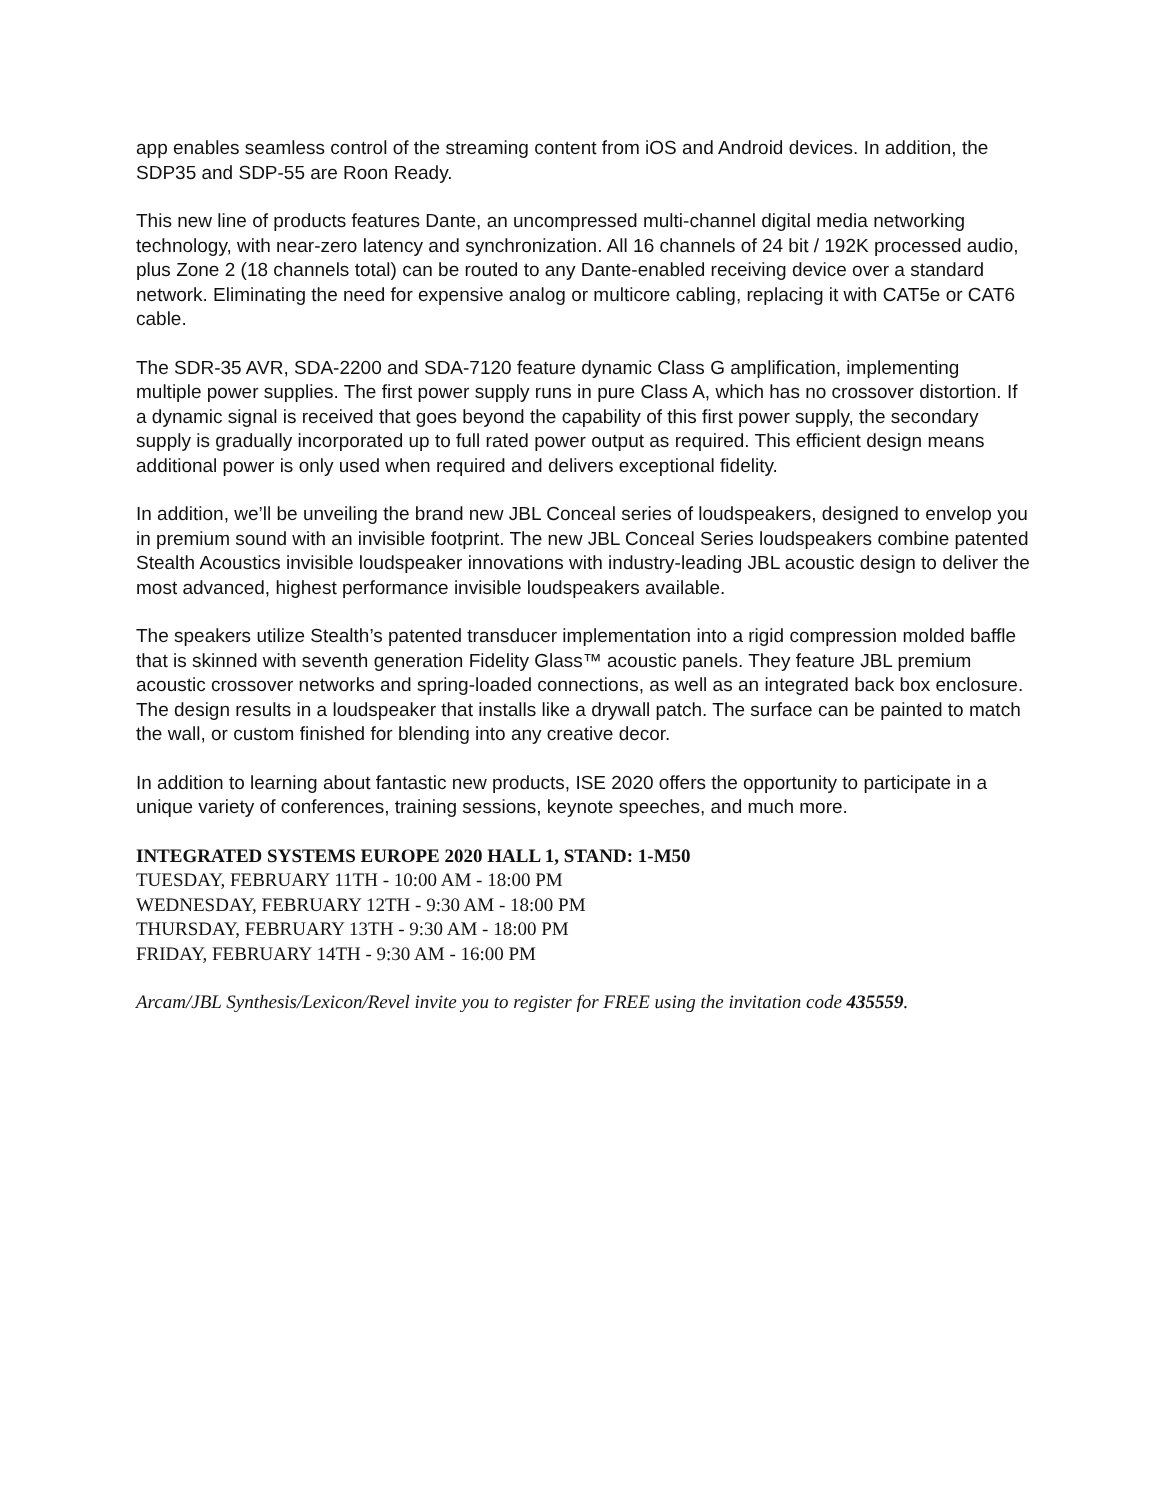app enables seamless control of the streaming content from iOS and Android devices. In addition, the SDP35 and SDP-55 are Roon Ready.
This new line of products features Dante, an uncompressed multi-channel digital media networking technology, with near-zero latency and synchronization. All 16 channels of 24 bit / 192K processed audio, plus Zone 2 (18 channels total) can be routed to any Dante-enabled receiving device over a standard network. Eliminating the need for expensive analog or multicore cabling, replacing it with CAT5e or CAT6 cable.
The SDR-35 AVR, SDA-2200 and SDA-7120 feature dynamic Class G amplification, implementing multiple power supplies. The first power supply runs in pure Class A, which has no crossover distortion. If a dynamic signal is received that goes beyond the capability of this first power supply, the secondary supply is gradually incorporated up to full rated power output as required. This efficient design means additional power is only used when required and delivers exceptional fidelity.
In addition, we’ll be unveiling the brand new JBL Conceal series of loudspeakers, designed to envelop you in premium sound with an invisible footprint. The new JBL Conceal Series loudspeakers combine patented Stealth Acoustics invisible loudspeaker innovations with industry-leading JBL acoustic design to deliver the most advanced, highest performance invisible loudspeakers available.
The speakers utilize Stealth’s patented transducer implementation into a rigid compression molded baffle that is skinned with seventh generation Fidelity Glass™ acoustic panels. They feature JBL premium acoustic crossover networks and spring-loaded connections, as well as an integrated back box enclosure. The design results in a loudspeaker that installs like a drywall patch. The surface can be painted to match the wall, or custom finished for blending into any creative decor.
In addition to learning about fantastic new products, ISE 2020 offers the opportunity to participate in a unique variety of conferences, training sessions, keynote speeches, and much more.
INTEGRATED SYSTEMS EUROPE 2020 HALL 1, STAND: 1-M50
TUESDAY, FEBRUARY 11TH - 10:00 AM - 18:00 PM
WEDNESDAY, FEBRUARY 12TH - 9:30 AM - 18:00 PM
THURSDAY, FEBRUARY 13TH - 9:30 AM - 18:00 PM
FRIDAY, FEBRUARY 14TH - 9:30 AM - 16:00 PM
Arcam/JBL Synthesis/Lexicon/Revel invite you to register for FREE using the invitation code 435559.